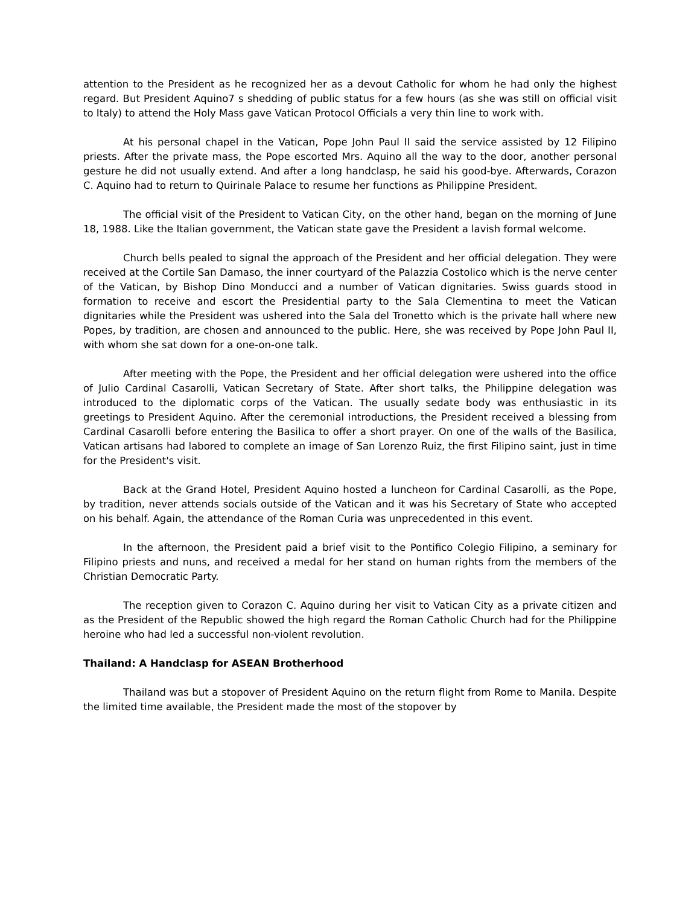attention to the President as he recognized her as a devout Catholic for whom he had only the highest regard. But President Aquino7 s shedding of public status for a few hours (as she was still on official visit to Italy) to attend the Holy Mass gave Vatican Protocol Officials a very thin line to work with.
At his personal chapel in the Vatican, Pope John Paul II said the service assisted by 12 Filipino priests. After the private mass, the Pope escorted Mrs. Aquino all the way to the door, another personal gesture he did not usually extend. And after a long handclasp, he said his good-bye. Afterwards, Corazon C. Aquino had to return to Quirinale Palace to resume her functions as Philippine President.
The official visit of the President to Vatican City, on the other hand, began on the morning of June 18, 1988. Like the Italian government, the Vatican state gave the President a lavish formal welcome.
Church bells pealed to signal the approach of the President and her official delegation. They were received at the Cortile San Damaso, the inner courtyard of the Palazzia Costolico which is the nerve center of the Vatican, by Bishop Dino Monducci and a number of Vatican dignitaries. Swiss guards stood in formation to receive and escort the Presidential party to the Sala Clementina to meet the Vatican dignitaries while the President was ushered into the Sala del Tronetto which is the private hall where new Popes, by tradition, are chosen and announced to the public. Here, she was received by Pope John Paul II, with whom she sat down for a one-on-one talk.
After meeting with the Pope, the President and her official delegation were ushered into the office of Julio Cardinal Casarolli, Vatican Secretary of State. After short talks, the Philippine delegation was introduced to the diplomatic corps of the Vatican. The usually sedate body was enthusiastic in its greetings to President Aquino. After the ceremonial introductions, the President received a blessing from Cardinal Casarolli before entering the Basilica to offer a short prayer. On one of the walls of the Basilica, Vatican artisans had labored to complete an image of San Lorenzo Ruiz, the first Filipino saint, just in time for the President's visit.
Back at the Grand Hotel, President Aquino hosted a luncheon for Cardinal Casarolli, as the Pope, by tradition, never attends socials outside of the Vatican and it was his Secretary of State who accepted on his behalf. Again, the attendance of the Roman Curia was unprecedented in this event.
In the afternoon, the President paid a brief visit to the Pontifico Colegio Filipino, a seminary for Filipino priests and nuns, and received a medal for her stand on human rights from the members of the Christian Democratic Party.
The reception given to Corazon C. Aquino during her visit to Vatican City as a private citizen and as the President of the Republic showed the high regard the Roman Catholic Church had for the Philippine heroine who had led a successful non-violent revolution.
Thailand: A Handclasp for ASEAN Brotherhood
Thailand was but a stopover of President Aquino on the return flight from Rome to Manila. Despite the limited time available, the President made the most of the stopover by